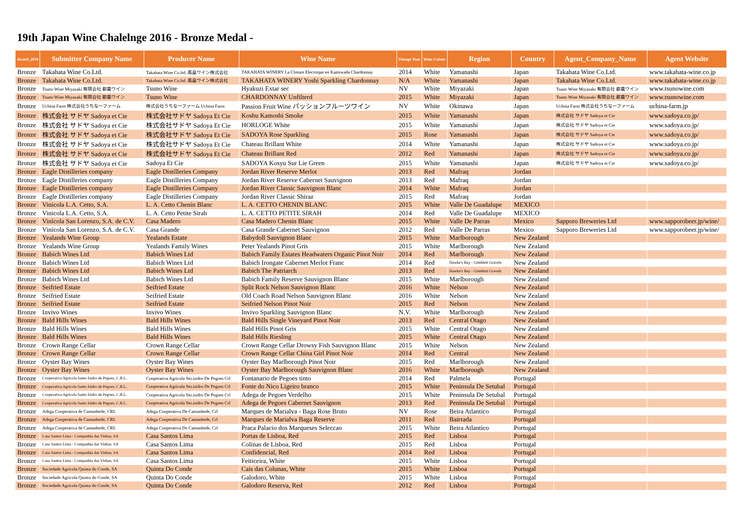19th Japan Wine Chalelnge 2016 - Bronze Medal -
| Award_2016 | Submitter Company Name | Producer Name | Wine Name | Vintage Year | Wine Colour | Region | Country | Agent_Company_Name | Agent Website |
| --- | --- | --- | --- | --- | --- | --- | --- | --- | --- |
| Bronze | Takahata Wine Co.Ltd. | Takahata Wine Co.ltd. 高畠ワイン株式会社 | TAKAHATA WINERY La Cloture Electrique en Kamiwada Chardonnay | 2014 | White | Yamanashi | Japan | Takahata Wine Co.Ltd. | www.takahata-wine.co.jp |
| Bronze | Takahata Wine Co.Ltd. | Takahata Wine Co.ltd. 高畠ワイン株式会社 | TAKAHATA WINERY Yoshi Sparkling Chardonnay | N/A | White | Yamanashi | Japan | Takahata Wine Co.Ltd. | www.takahata-wine.co.jp |
| Bronze | Tsuno Wine Miyazaki 有限会社 都農ワイン | Tsuno Wine | Hyakuzi Extar sec | NV | White | Miyazaki | Japan | Tsuno Wine Miyazaki 有限会社 都農ワイン | www.tsunowine.com |
| Bronze | Tsuno Wine Miyazaki 有限会社 都農ワイン | Tsuno Wine | CHARDONNAY Unfilterd | 2015 | White | Miyazaki | Japan | Tsuno Wine Miyazaki 有限会社 都農ワイン | www.tsunowine.com |
| Bronze | Uchina Farm 株式会社うちなーファーム | 株式会社うちなーファーム Uchina Farm | Passion Fruit Wine パッションフルーツワイン | NV | White | Okinawa | Japan | Uchina Farm 株式会社うちなーファーム | uchina-farm.jp |
| Bronze | 株式会社 サドヤ Sadoya et Cie | 株式会社サドヤ Sadoya Et Cie | Koshu Kamoshi Smoke | 2015 | White | Yamanashi | Japan | 株式会社 サドヤ Sadoya et Cie | www.sadoya.co.jp/ |
| Bronze | 株式会社 サドヤ Sadoya et Cie | 株式会社サドヤ Sadoya Et Cie | HORLOGE White | 2015 | White | Yamanashi | Japan | 株式会社 サドヤ Sadoya et Cie | www.sadoya.co.jp/ |
| Bronze | 株式会社 サドヤ Sadoya et Cie | 株式会社サドヤ Sadoya Et Cie | SADOYA Rose Sparkling | 2015 | Rose | Yamanashi | Japan | 株式会社 サドヤ Sadoya et Cie | www.sadoya.co.jp/ |
| Bronze | 株式会社 サドヤ Sadoya et Cie | 株式会社サドヤ Sadoya Et Cie | Chateau Brillant White | 2014 | White | Yamanashi | Japan | 株式会社 サドヤ Sadoya et Cie | www.sadoya.co.jp/ |
| Bronze | 株式会社 サドヤ Sadoya et Cie | 株式会社サドヤ Sadoya Et Cie | Chateau Brillant Red | 2012 | Red | Yamanashi | Japan | 株式会社 サドヤ Sadoya et Cie | www.sadoya.co.jp/ |
| Bronze | 株式会社 サドヤ Sadoya et Cie | Sadoya Et Cie | SADOYA Kosyu Sur Lie Green | 2015 | White | Yamanashi | Japan | 株式会社 サドヤ Sadoya et Cie | www.sadoya.co.jp/ |
| Bronze | Eagle Distilleries company | Eagle Distilleries Company | Jordan River Reserve Merlot | 2013 | Red | Mafraq | Jordan | | |
| Bronze | Eagle Distilleries company | Eagle Distilleries Company | Jordan River Reserve Cabernet Sauvignon | 2013 | Red | Mafraq | Jordan | | |
| Bronze | Eagle Distilleries company | Eagle Distilleries Company | Jordan River Classic Sauvignon Blanc | 2014 | White | Mafraq | Jordan | | |
| Bronze | Eagle Distilleries company | Eagle Distilleries Company | Jordan River Classic Shiraz | 2015 | Red | Mafraq | Jordan | | |
| Bronze | Vinicola L.A. Cetto, S.A. | L. A. Cetto Chenin Blanc | L. A. CETTO CHENIN BLANC | 2015 | White | Valle De Guadalupe | MEXICO | | |
| Bronze | Vinicola L.A. Cetto, S.A. | L. A. Cetto Petite Sirah | L. A. CETTO PETITE SIRAH | 2014 | Red | Valle De Guadalupe | MEXICO | | |
| Bronze | Vinícola San Lorenzo, S.A. de C.V. | Casa Madero | Casa Madero Chenin Blanc | 2015 | White | Valle De Parras | Mexico | Sapporo Breweries Ltd | www.sapporobeer.jp/wine/ |
| Bronze | Vinícola San Lorenzo, S.A. de C.V. | Casa Grande | Casa Grande Cabernet Sauvignon | 2012 | Red | Valle De Parras | Mexico | Sapporo Breweries Ltd | www.sapporobeer.jp/wine/ |
| Bronze | Yealands Wine Group | Yealands Estate | Babydoll Sauvignon Blanc | 2015 | White | Marlborough | New Zealand | | |
| Bronze | Yealands Wine Group | Yealands Family Wines | Peter Yealands Pinot Gris | 2015 | White | Marlborough | New Zealand | | |
| Bronze | Babich Wines Ltd | Babich Wines Ltd | Babich Family Estates Headwaters Organic Pinot Noir | 2014 | Red | Marlborough | New Zealand | | |
| Bronze | Babich Wines Ltd | Babich Wines Ltd | Babich Irongate Cabernet Merlot Franc | 2014 | Red | Hawke's Bay - Gimblett Gravels | New Zealand | | |
| Bronze | Babich Wines Ltd | Babich Wines Ltd | Babich The Patriarch | 2013 | Red | Hawke's Bay - Gimblett Gravels | New Zealand | | |
| Bronze | Babich Wines Ltd | Babich Wines Ltd | Babich Family Reserve Sauvignon Blanc | 2015 | White | Marlborough | New Zealand | | |
| Bronze | Seifried Estate | Seifried Estate | Split Rock Nelson Sauvignon Blanc | 2016 | White | Nelson | New Zealand | | |
| Bronze | Seifried Estate | Seifried Estate | Old Coach Road Nelson Sauvignon Blanc | 2016 | White | Nelson | New Zealand | | |
| Bronze | Seifried Estate | Seifried Estate | Seifried Nelson Pinot Noir | 2015 | Red | Nelson | New Zealand | | |
| Bronze | Invivo Wines | Invivo Wines | Invivo Sparkling Sauvignon Blanc | N.V. | White | Marlborough | New Zealand | | |
| Bronze | Bald Hills Wines | Bald Hills Wines | Bald Hills Single Vineyard Pinot Noir | 2013 | Red | Central Otago | New Zealand | | |
| Bronze | Bald Hills Wines | Bald Hills Wines | Bald Hills Pinot Gris | 2015 | White | Central Otago | New Zealand | | |
| Bronze | Bald Hills Wines | Bald Hills Wines | Bald Hills Riesling | 2015 | White | Central Otago | New Zealand | | |
| Bronze | Crown Range Cellar | Crown Range Cellar | Crown Range Cellar Drowsy Fish Sauvignon Blanc | 2015 | White | Nelson | New Zealand | | |
| Bronze | Crown Range Cellar | Crown Range Cellar | Crown Range Cellar China Girl Pinot Noir | 2014 | Red | Central | New Zealand | | |
| Bronze | Oyster Bay Wines | Oyster Bay Wines | Oyster Bay Marlborough Pinot Noir | 2015 | Red | Marlborough | New Zealand | | |
| Bronze | Oyster Bay Wines | Oyster Bay Wines | Oyster Bay Marlborough Sauvignon Blanc | 2016 | White | Marlborough | New Zealand | | |
| Bronze | Cooperativa Agricola Santo Isidro de Pegoes, C.R.L. | Cooperativa Agricola Sto.isidro De Pegoes Crl | Fontanario de Pegoes tinto | 2014 | Red | Palmela | Portugal | | |
| Bronze | Cooperativa Agricola Santo Isidro de Pegoes, C.R.L. | Cooperativa Agricola Sto.isidro De Pegoes Crl | Fonte do Nico Ligeiro branco | 2015 | White | Peninsula De Setubal | Portugal | | |
| Bronze | Cooperativa Agricola Santo Isidro de Pegoes, C.R.L. | Cooperativa Agricola Sto.isidro De Pegoes Crl | Adega de Pegoes Verdelho | 2015 | White | Peninsula De Setubal | Portugal | | |
| Bronze | Cooperativa Agricola Santo Isidro de Pegoes, C.R.L. | Cooperativa Agricola Sto.isidro De Pegoes Crl | Adega de Pegoes Cabernet Sauvignon | 2013 | Red | Peninsula De Setubal | Portugal | | |
| Bronze | Adega Cooperativa de Cantanhede, CRL | Adega Cooperativa De Cantanhede, Crl | Marques de Marialva - Baga Rose Bruto | NV | Rose | Beira Atlantico | Portugal | | |
| Bronze | Adega Cooperativa de Cantanhede, CRL | Adega Cooperativa De Cantanhede, Crl | Marques de Marialva Baga Reserve | 2011 | Red | Bairrada | Portugal | | |
| Bronze | Adega Cooperativa de Cantanhede, CRL | Adega Cooperativa De Cantanhede, Crl | Praca Palacio dos Marqueses Seleccao | 2015 | White | Beira Atlantico | Portugal | | |
| Bronze | Casa Santos Lima - Companhia das Vinhas, SA | Casa Santos Lima | Portas de Lisboa, Red | 2015 | Red | Lisboa | Portugal | | |
| Bronze | Casa Santos Lima - Companhia das Vinhas, SA | Casa Santos Lima | Colinas de Lisboa, Red | 2015 | Red | Lisboa | Portugal | | |
| Bronze | Casa Santos Lima - Companhia das Vinhas, SA | Casa Santos Lima | Confidencial, Red | 2014 | Red | Lisboa | Portugal | | |
| Bronze | Casa Santos Lima - Companhia das Vinhas, SA | Casa Santos Lima | Feiticeira, White | 2015 | White | Lisboa | Portugal | | |
| Bronze | Sociedade Agrícola Quinta do Conde, SA | Quinta Do Conde | Cais das Colunas, White | 2015 | White | Lisboa | Portugal | | |
| Bronze | Sociedade Agrícola Quinta do Conde, SA | Quinta Do Conde | Galodoro, White | 2015 | White | Lisboa | Portugal | | |
| Bronze | Sociedade Agrícola Quinta do Conde, SA | Quinta Do Conde | Galodoro Reserva, Red | 2012 | Red | Lisboa | Portugal | | |